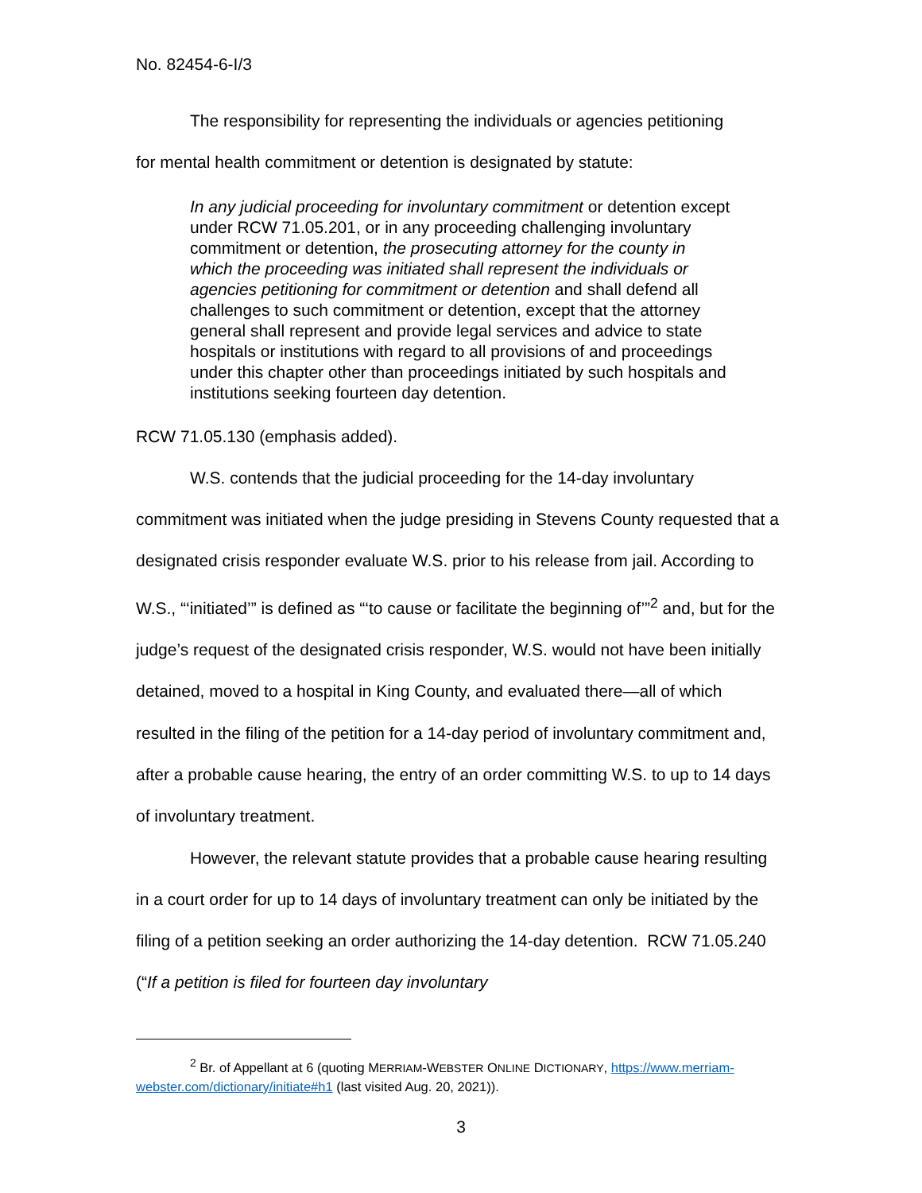No. 82454-6-I/3
The responsibility for representing the individuals or agencies petitioning
for mental health commitment or detention is designated by statute:
In any judicial proceeding for involuntary commitment or detention except under RCW 71.05.201, or in any proceeding challenging involuntary commitment or detention, the prosecuting attorney for the county in which the proceeding was initiated shall represent the individuals or agencies petitioning for commitment or detention and shall defend all challenges to such commitment or detention, except that the attorney general shall represent and provide legal services and advice to state hospitals or institutions with regard to all provisions of and proceedings under this chapter other than proceedings initiated by such hospitals and institutions seeking fourteen day detention.
RCW 71.05.130 (emphasis added).
W.S. contends that the judicial proceeding for the 14-day involuntary commitment was initiated when the judge presiding in Stevens County requested that a designated crisis responder evaluate W.S. prior to his release from jail. According to W.S., “‘initiated’” is defined as “‘to cause or facilitate the beginning of’”<sup>2</sup> and, but for the judge’s request of the designated crisis responder, W.S. would not have been initially detained, moved to a hospital in King County, and evaluated there—all of which resulted in the filing of the petition for a 14-day period of involuntary commitment and, after a probable cause hearing, the entry of an order committing W.S. to up to 14 days of involuntary treatment.
However, the relevant statute provides that a probable cause hearing resulting in a court order for up to 14 days of involuntary treatment can only be initiated by the filing of a petition seeking an order authorizing the 14-day detention. RCW 71.05.240 (“If a petition is filed for fourteen day involuntary
<sup>2</sup> Br. of Appellant at 6 (quoting MERRIAM-WEBSTER ONLINE DICTIONARY, https://www.merriam-webster.com/dictionary/initiate#h1 (last visited Aug. 20, 2021)).
3